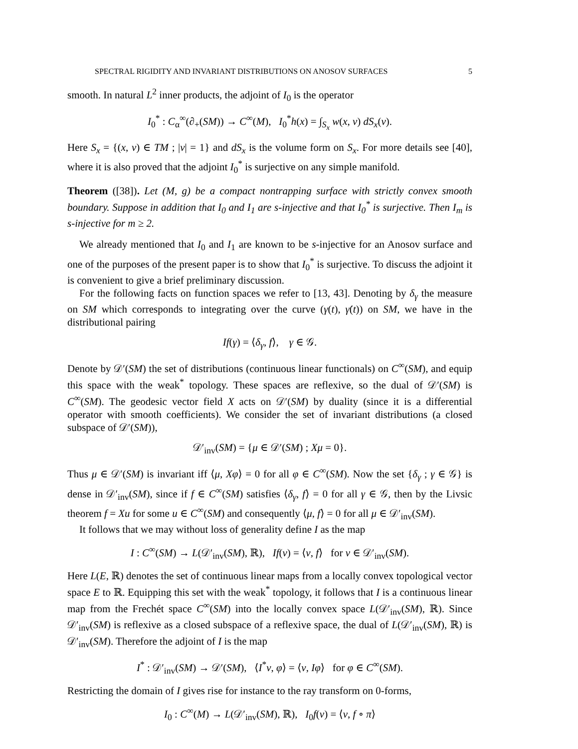SPECTRAL RIGIDITY AND INVARIANT DISTRIBUTIONS ON ANOSOV SURFACES 5
smooth. In natural L<sup>2</sup> inner products, the adjoint of I<sub>0</sub> is the operator
I<sub>0</sub><sup>*</sup> : C<sub>α</sub><sup>∞</sup>(∂<sub>+</sub>(SM)) → C<sup>∞</sup>(M), I<sub>0</sub><sup>*</sup>h(x) = ∫<sub>S<sub>x</sub></sub> w(x, v) dS<sub>x</sub>(v).
Here S<sub>x</sub> = {(x, v) ∈ TM ; |v| = 1} and dS<sub>x</sub> is the volume form on S<sub>x</sub>. For more details see [40], where it is also proved that the adjoint I<sub>0</sub><sup>*</sup> is surjective on any simple manifold.
Theorem ([38]). Let (M, g) be a compact nontrapping surface with strictly convex smooth boundary. Suppose in addition that I<sub>0</sub> and I<sub>1</sub> are s-injective and that I<sub>0</sub><sup>*</sup> is surjective. Then I<sub>m</sub> is s-injective for m ≥ 2.
We already mentioned that I<sub>0</sub> and I<sub>1</sub> are known to be s-injective for an Anosov surface and one of the purposes of the present paper is to show that I<sub>0</sub><sup>*</sup> is surjective. To discuss the adjoint it is convenient to give a brief preliminary discussion.
For the following facts on function spaces we refer to [13, 43]. Denoting by δ<sub>γ</sub> the measure on SM which corresponds to integrating over the curve (γ(t), γ̇(t)) on SM, we have in the distributional pairing
If(γ) = ⟨δ<sub>γ</sub>, f⟩, γ ∈ 𝒢.
Denote by 𝒟′(SM) the set of distributions (continuous linear functionals) on C<sup>∞</sup>(SM), and equip this space with the weak<sup>*</sup> topology. These spaces are reflexive, so the dual of 𝒟′(SM) is C<sup>∞</sup>(SM). The geodesic vector field X acts on 𝒟′(SM) by duality (since it is a differential operator with smooth coefficients). We consider the set of invariant distributions (a closed subspace of 𝒟′(SM)),
𝒟′<sub>inv</sub>(SM) = {μ ∈ 𝒟′(SM) ; Xμ = 0}.
Thus μ ∈ 𝒟′(SM) is invariant iff ⟨μ, Xφ⟩ = 0 for all φ ∈ C<sup>∞</sup>(SM). Now the set {δ<sub>γ</sub> ; γ ∈ 𝒢} is dense in 𝒟′<sub>inv</sub>(SM), since if f ∈ C<sup>∞</sup>(SM) satisfies ⟨δ<sub>γ</sub>, f⟩ = 0 for all γ ∈ 𝒢, then by the Livsic theorem f = Xu for some u ∈ C<sup>∞</sup>(SM) and consequently ⟨μ, f⟩ = 0 for all μ ∈ 𝒟′<sub>inv</sub>(SM).
It follows that we may without loss of generality define I as the map
I : C<sup>∞</sup>(SM) → L(𝒟′<sub>inv</sub>(SM), ℝ), If(ν) = ⟨ν, f⟩ for ν ∈ 𝒟′<sub>inv</sub>(SM).
Here L(E, ℝ) denotes the set of continuous linear maps from a locally convex topological vector space E to ℝ. Equipping this set with the weak<sup>*</sup> topology, it follows that I is a continuous linear map from the Frechét space C<sup>∞</sup>(SM) into the locally convex space L(𝒟′<sub>inv</sub>(SM), ℝ). Since 𝒟′<sub>inv</sub>(SM) is reflexive as a closed subspace of a reflexive space, the dual of L(𝒟′<sub>inv</sub>(SM), ℝ) is 𝒟′<sub>inv</sub>(SM). Therefore the adjoint of I is the map
I<sup>*</sup> : 𝒟′<sub>inv</sub>(SM) → 𝒟′(SM), ⟨I<sup>*</sup>ν, φ⟩ = ⟨ν, Iφ⟩ for φ ∈ C<sup>∞</sup>(SM).
Restricting the domain of I gives rise for instance to the ray transform on 0-forms,
I<sub>0</sub> : C<sup>∞</sup>(M) → L(𝒟′<sub>inv</sub>(SM), ℝ), I<sub>0</sub>f(ν) = ⟨ν, f ∘ π⟩